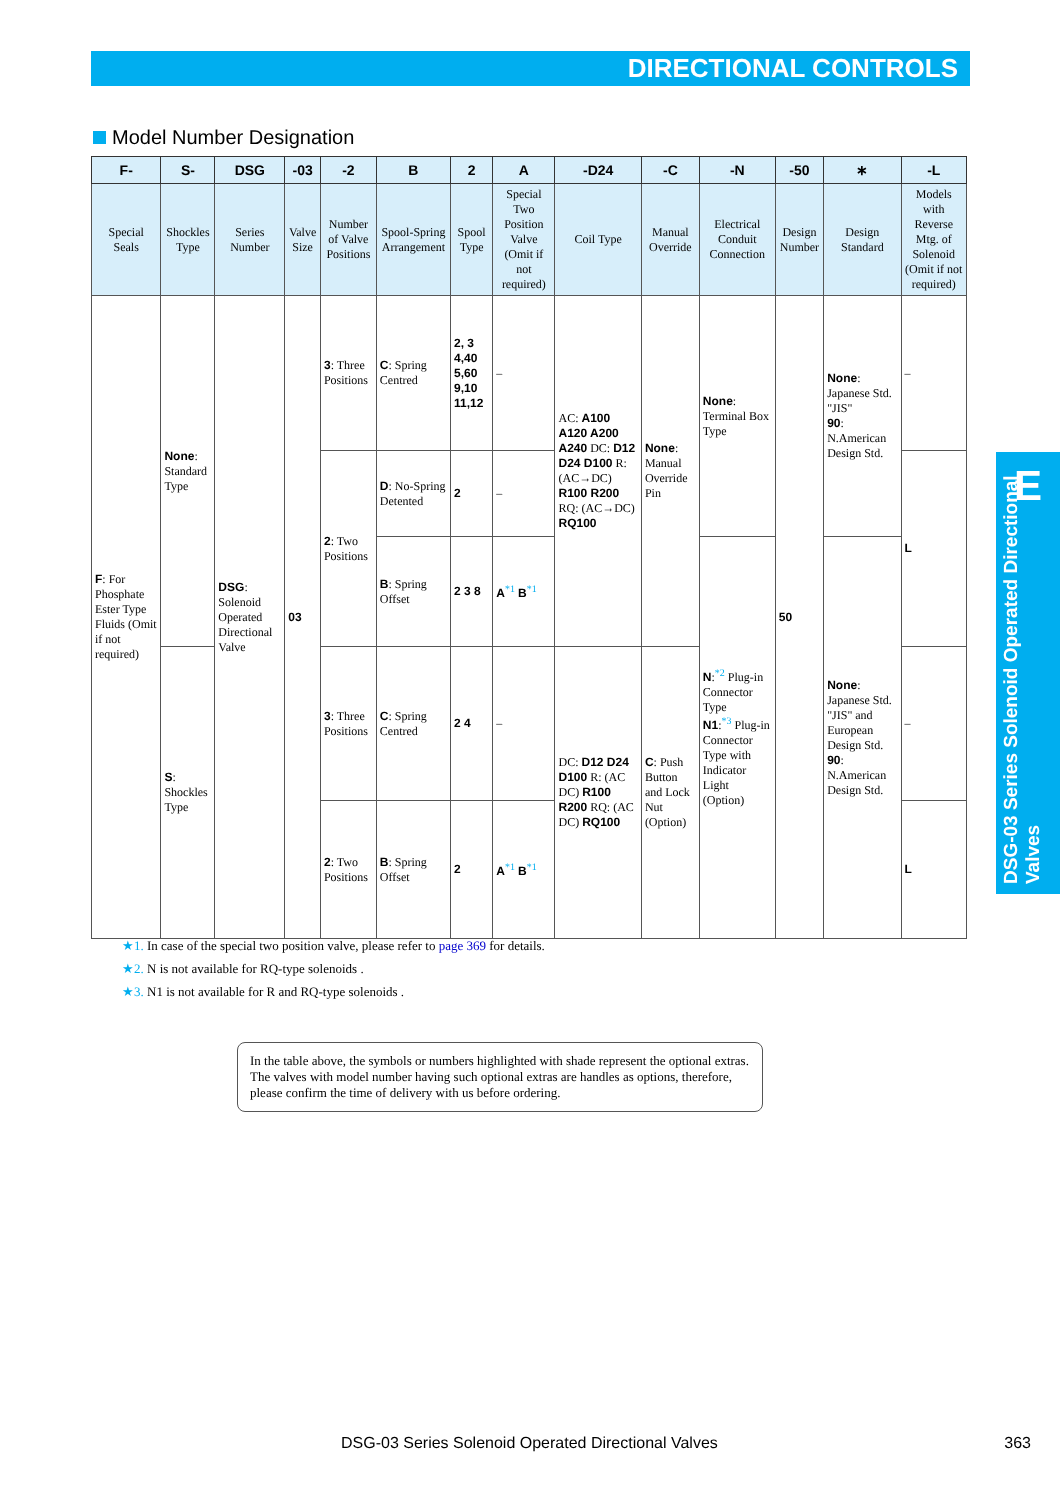DIRECTIONAL CONTROLS
Model Number Designation
| F- | S- | DSG | -03 | -2 | B | 2 | A | -D24 | -C | -N | -50 | ∗ | -L |
| --- | --- | --- | --- | --- | --- | --- | --- | --- | --- | --- | --- | --- | --- |
| Special Seals | Shockles Type | Series Number | Valve Size | Number of Valve Positions | Spool-Spring Arrangement | Spool Type | Special Two Position Valve (Omit if not required) | Coil Type | Manual Override | Electrical Conduit Connection | Design Number | Design Standard | Models with Reverse Mtg. of Solenoid (Omit if not required) |
| F : For Phosphate Ester Type Fluids (Omit if not required) | None : Standard Type | DSG : Solenoid Operated Directional Valve | 03 | 3 : Three Positions | C : Spring Centred | 2, 3 4,40 5,60 9,10 11,12 | – | AC: A100 A120 A200 A240 DC: D12 D24 D100 R: (AC→DC) R100 R200 RQ: (AC→DC) RQ100 | None : Manual Override Pin | None : Terminal Box Type | 50 | None : Japanese Std. "JIS" 90 : N.American Design Std. | – |
| | | | | 2 : Two Positions | D : No-Spring Detented | 2 | – | | | | | | L |
| | | | | | B : Spring Offset | 2 3 8 | A<sup>*1</sup> B<sup>*1</sup> | | | N :<sup>*2</sup> Plug-in Connector Type N1 :<sup>*3</sup> Plug-in Connector Type with Indicator Light (Option) | | None : Japanese Std. "JIS" and European Design Std. 90 : N.American Design Std. | |
| | S : Shockles Type | | | 3 : Three Positions | C : Spring Centred | 2 4 | – | DC: D12 D24 D100 R: (AC DC) R100 R200 RQ: (AC DC) RQ100 | C : Push Button and Lock Nut (Option) | | | | – |
| | | | | 2 : Two Positions | B : Spring Offset | 2 | A<sup>*1</sup> B<sup>*1</sup> | | | | | | L |
E
DSG-03 Series Solenoid Operated Directional Valves
★1. In case of the special two position valve, please refer to page 369 for details.
★2. N is not available for RQ-type solenoids .
★3. N1 is not available for R and RQ-type solenoids .
In the table above, the symbols or numbers highlighted with shade represent the optional extras. The valves with model number having such optional extras are handles as options, therefore, please confirm the time of delivery with us before ordering.
DSG-03 Series Solenoid Operated Directional Valves 363